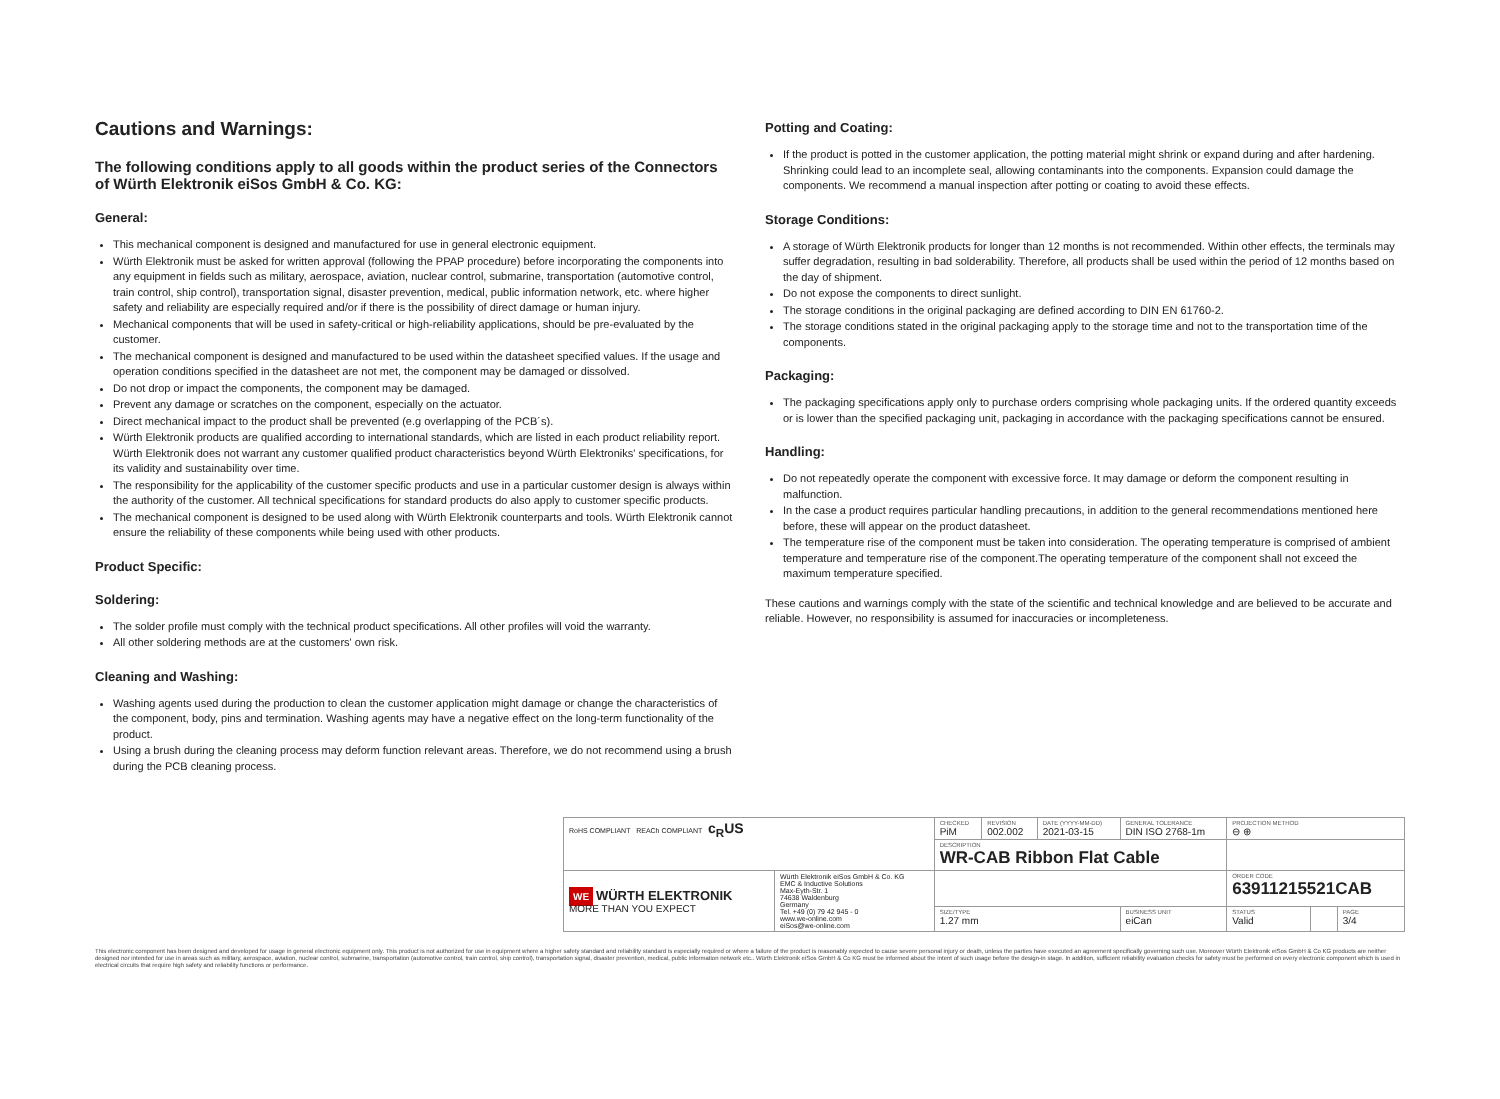Cautions and Warnings:
The following conditions apply to all goods within the product series of the Connectors of Würth Elektronik eiSos GmbH & Co. KG:
General:
This mechanical component is designed and manufactured for use in general electronic equipment.
Würth Elektronik must be asked for written approval (following the PPAP procedure) before incorporating the components into any equipment in fields such as military, aerospace, aviation, nuclear control, submarine, transportation (automotive control, train control, ship control), transportation signal, disaster prevention, medical, public information network, etc. where higher safety and reliability are especially required and/or if there is the possibility of direct damage or human injury.
Mechanical components that will be used in safety-critical or high-reliability applications, should be pre-evaluated by the customer.
The mechanical component is designed and manufactured to be used within the datasheet specified values. If the usage and operation conditions specified in the datasheet are not met, the component may be damaged or dissolved.
Do not drop or impact the components, the component may be damaged.
Prevent any damage or scratches on the component, especially on the actuator.
Direct mechanical impact to the product shall be prevented (e.g overlapping of the PCB´s).
Würth Elektronik products are qualified according to international standards, which are listed in each product reliability report. Würth Elektronik does not warrant any customer qualified product characteristics beyond Würth Elektroniks' specifications, for its validity and sustainability over time.
The responsibility for the applicability of the customer specific products and use in a particular customer design is always within the authority of the customer. All technical specifications for standard products do also apply to customer specific products.
The mechanical component is designed to be used along with Würth Elektronik counterparts and tools. Würth Elektronik cannot ensure the reliability of these components while being used with other products.
Product Specific:
Soldering:
The solder profile must comply with the technical product specifications. All other profiles will void the warranty.
All other soldering methods are at the customers' own risk.
Cleaning and Washing:
Washing agents used during the production to clean the customer application might damage or change the characteristics of the component, body, pins and termination. Washing agents may have a negative effect on the long-term functionality of the product.
Using a brush during the cleaning process may deform function relevant areas. Therefore, we do not recommend using a brush during the PCB cleaning process.
Potting and Coating:
If the product is potted in the customer application, the potting material might shrink or expand during and after hardening. Shrinking could lead to an incomplete seal, allowing contaminants into the components. Expansion could damage the components. We recommend a manual inspection after potting or coating to avoid these effects.
Storage Conditions:
A storage of Würth Elektronik products for longer than 12 months is not recommended. Within other effects, the terminals may suffer degradation, resulting in bad solderability. Therefore, all products shall be used within the period of 12 months based on the day of shipment.
Do not expose the components to direct sunlight.
The storage conditions in the original packaging are defined according to DIN EN 61760-2.
The storage conditions stated in the original packaging apply to the storage time and not to the transportation time of the components.
Packaging:
The packaging specifications apply only to purchase orders comprising whole packaging units. If the ordered quantity exceeds or is lower than the specified packaging unit, packaging in accordance with the packaging specifications cannot be ensured.
Handling:
Do not repeatedly operate the component with excessive force. It may damage or deform the component resulting in malfunction.
In the case a product requires particular handling precautions, in addition to the general recommendations mentioned here before, these will appear on the product datasheet.
The temperature rise of the component must be taken into consideration. The operating temperature is comprised of ambient temperature and temperature rise of the component.The operating temperature of the component shall not exceed the maximum temperature specified.
These cautions and warnings comply with the state of the scientific and technical knowledge and are believed to be accurate and reliable. However, no responsibility is assumed for inaccuracies or incompleteness.
| RoHS COMPLIANT REACh COMPLIANT c<sub>R</sub>US | | CHECKED PiM | REVISION 002.002 | DATE (YYYY-MM-DD) 2021-03-15 | GENERAL TOLERANCE DIN ISO 2768-1m | PROJECTION METHOD ⊖ ⊕ | | |
| | | DESCRIPTION WR-CAB Ribbon Flat Cable | | | | | | |
| WE WÜRTH ELEKTRONIK MORE THAN YOU EXPECT | Würth Elektronik eiSos GmbH & Co. KG EMC & Inductive Solutions Max-Eyth-Str. 1 74638 Waldenburg Germany Tel. +49 (0) 79 42 945 - 0 www.we-online.com eiSos@we-online.com | | | | | ORDER CODE 63911215521CAB | | |
| | | SIZE/TYPE 1.27 mm | | | BUSINESS UNIT eiCan | STATUS Valid | | PAGE 3/4 |
This electronic component has been designed and developed for usage in general electronic equipment only. This product is not authorized for use in equipment where a higher safety standard and reliability standard is especially required or where a failure of the product is reasonably expected to cause severe personal injury or death, unless the parties have executed an agreement specifically governing such use. Moreover Würth Elektronik eiSos GmbH & Co KG products are neither designed nor intended for use in areas such as military, aerospace, aviation, nuclear control, submarine, transportation (automotive control, train control, ship control), transportation signal, disaster prevention, medical, public information network etc.. Würth Elektronik eiSos GmbH & Co KG must be informed about the intent of such usage before the design-in stage. In addition, sufficient reliability evaluation checks for safety must be performed on every electronic component which is used in electrical circuits that require high safety and reliability functions or performance.